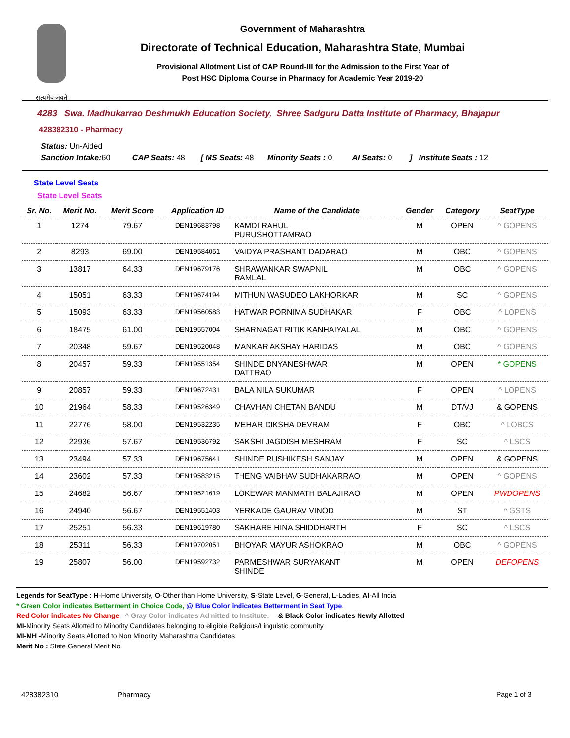सत्यमेव जयते
Government of Maharashtra
Directorate of Technical Education, Maharashtra State, Mumbai
Provisional Allotment List of CAP Round-III for the Admission to the First Year of
Post HSC Diploma Course in Pharmacy for Academic Year 2019-20
4283 Swa. Madhukarrao Deshmukh Education Society, Shree Sadguru Datta Institute of Pharmacy, Bhajapur
428382310 - Pharmacy
Status: Un-Aided
Sanction Intake: 60 CAP Seats: 48 [ MS Seats: 48 Minority Seats : 0 AI Seats: 0 ] Institute Seats : 12
State Level Seats
State Level Seats
| Sr. No. | Merit No. | Merit Score | Application ID | Name of the Candidate | Gender | Category | SeatType |
| --- | --- | --- | --- | --- | --- | --- | --- |
| 1 | 1274 | 79.67 | DEN19683798 | KAMDI RAHUL PURUSHOTTAMRAO | M | OPEN | ^ GOPENS |
| 2 | 8293 | 69.00 | DEN19584051 | VAIDYA PRASHANT DADARAO | M | OBC | ^ GOPENS |
| 3 | 13817 | 64.33 | DEN19679176 | SHRAWANKAR SWAPNIL RAMLAL | M | OBC | ^ GOPENS |
| 4 | 15051 | 63.33 | DEN19674194 | MITHUN WASUDEO LAKHORKAR | M | SC | ^ GOPENS |
| 5 | 15093 | 63.33 | DEN19560583 | HATWAR PORNIMA SUDHAKAR | F | OBC | ^ LOPENS |
| 6 | 18475 | 61.00 | DEN19557004 | SHARNAGAT RITIK KANHAIYALAL | M | OBC | ^ GOPENS |
| 7 | 20348 | 59.67 | DEN19520048 | MANKAR AKSHAY HARIDAS | M | OBC | ^ GOPENS |
| 8 | 20457 | 59.33 | DEN19551354 | SHINDE DNYANESHWAR DATTRAO | M | OPEN | * GOPENS |
| 9 | 20857 | 59.33 | DEN19672431 | BALA NILA SUKUMAR | F | OPEN | ^ LOPENS |
| 10 | 21964 | 58.33 | DEN19526349 | CHAVHAN CHETAN BANDU | M | DT/VJ | & GOPENS |
| 11 | 22776 | 58.00 | DEN19532235 | MEHAR DIKSHA DEVRAM | F | OBC | ^ LOBCS |
| 12 | 22936 | 57.67 | DEN19536792 | SAKSHI JAGDISH MESHRAM | F | SC | ^ LSCS |
| 13 | 23494 | 57.33 | DEN19675641 | SHINDE RUSHIKESH SANJAY | M | OPEN | & GOPENS |
| 14 | 23602 | 57.33 | DEN19583215 | THENG VAIBHAV SUDHAKARRAO | M | OPEN | ^ GOPENS |
| 15 | 24682 | 56.67 | DEN19521619 | LOKEWAR MANMATH BALAJIRAO | M | OPEN | PWDOPENS |
| 16 | 24940 | 56.67 | DEN19551403 | YERKADE GAURAV VINOD | M | ST | ^ GSTS |
| 17 | 25251 | 56.33 | DEN19619780 | SAKHARE HINA SHIDDHARTH | F | SC | ^ LSCS |
| 18 | 25311 | 56.33 | DEN19702051 | BHOYAR MAYUR ASHOKRAO | M | OBC | ^ GOPENS |
| 19 | 25807 | 56.00 | DEN19592732 | PARMESHWAR SURYAKANT SHINDE | M | OPEN | DEFOPENS |
Legends for SeatType : H-Home University, O-Other than Home University, S-State Level, G-General, L-Ladies, AI-All India
* Green Color indicates Betterment in Choice Code, @ Blue Color indicates Betterment in Seat Type,
Red Color indicates No Change, ^ Gray Color indicates Admitted to Institute, & Black Color indicates Newly Allotted
MI-Minority Seats Allotted to Minority Candidates belonging to eligible Religious/Linguistic community
MI-MH -Minority Seats Allotted to Non Minority Maharashtra Candidates
Merit No : State General Merit No.
428382310 Pharmacy Page 1 of 3